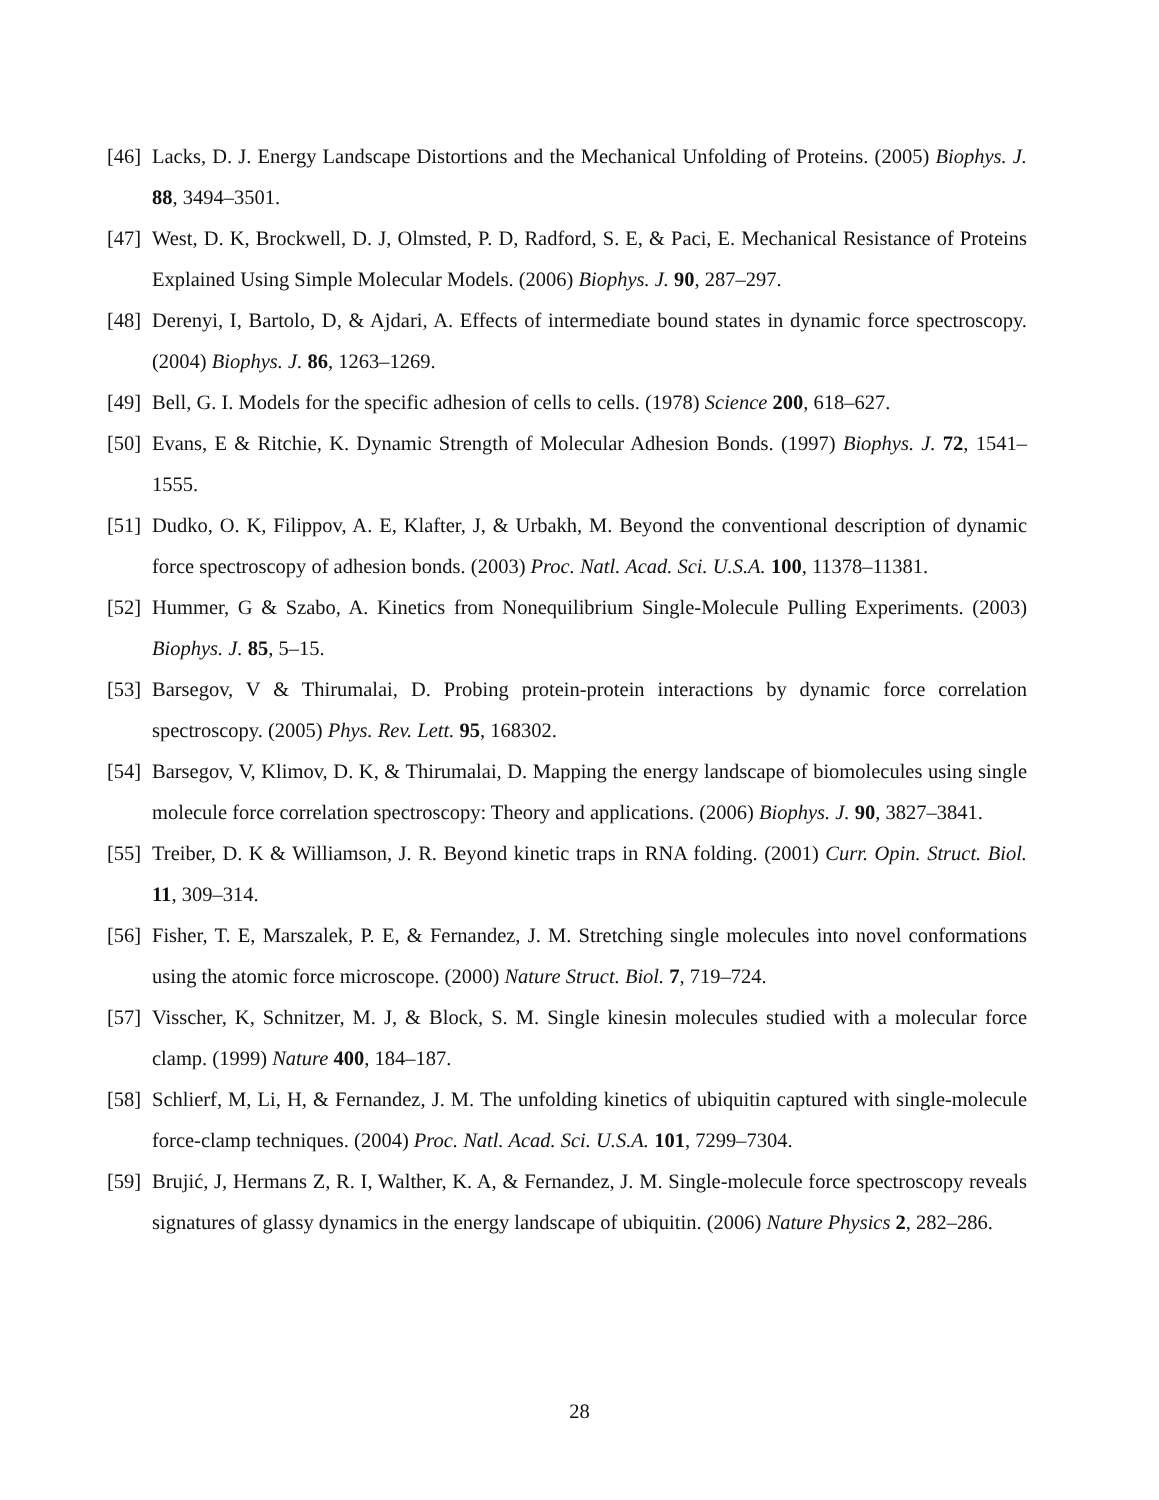[46] Lacks, D. J. Energy Landscape Distortions and the Mechanical Unfolding of Proteins. (2005) Biophys. J. 88, 3494–3501.
[47] West, D. K, Brockwell, D. J, Olmsted, P. D, Radford, S. E, & Paci, E. Mechanical Resistance of Proteins Explained Using Simple Molecular Models. (2006) Biophys. J. 90, 287–297.
[48] Derenyi, I, Bartolo, D, & Ajdari, A. Effects of intermediate bound states in dynamic force spectroscopy. (2004) Biophys. J. 86, 1263–1269.
[49] Bell, G. I. Models for the specific adhesion of cells to cells. (1978) Science 200, 618–627.
[50] Evans, E & Ritchie, K. Dynamic Strength of Molecular Adhesion Bonds. (1997) Biophys. J. 72, 1541–1555.
[51] Dudko, O. K, Filippov, A. E, Klafter, J, & Urbakh, M. Beyond the conventional description of dynamic force spectroscopy of adhesion bonds. (2003) Proc. Natl. Acad. Sci. U.S.A. 100, 11378–11381.
[52] Hummer, G & Szabo, A. Kinetics from Nonequilibrium Single-Molecule Pulling Experiments. (2003) Biophys. J. 85, 5–15.
[53] Barsegov, V & Thirumalai, D. Probing protein-protein interactions by dynamic force correlation spectroscopy. (2005) Phys. Rev. Lett. 95, 168302.
[54] Barsegov, V, Klimov, D. K, & Thirumalai, D. Mapping the energy landscape of biomolecules using single molecule force correlation spectroscopy: Theory and applications. (2006) Biophys. J. 90, 3827–3841.
[55] Treiber, D. K & Williamson, J. R. Beyond kinetic traps in RNA folding. (2001) Curr. Opin. Struct. Biol. 11, 309–314.
[56] Fisher, T. E, Marszalek, P. E, & Fernandez, J. M. Stretching single molecules into novel conformations using the atomic force microscope. (2000) Nature Struct. Biol. 7, 719–724.
[57] Visscher, K, Schnitzer, M. J, & Block, S. M. Single kinesin molecules studied with a molecular force clamp. (1999) Nature 400, 184–187.
[58] Schlierf, M, Li, H, & Fernandez, J. M. The unfolding kinetics of ubiquitin captured with single-molecule force-clamp techniques. (2004) Proc. Natl. Acad. Sci. U.S.A. 101, 7299–7304.
[59] Brujić, J, Hermans Z, R. I, Walther, K. A, & Fernandez, J. M. Single-molecule force spectroscopy reveals signatures of glassy dynamics in the energy landscape of ubiquitin. (2006) Nature Physics 2, 282–286.
28